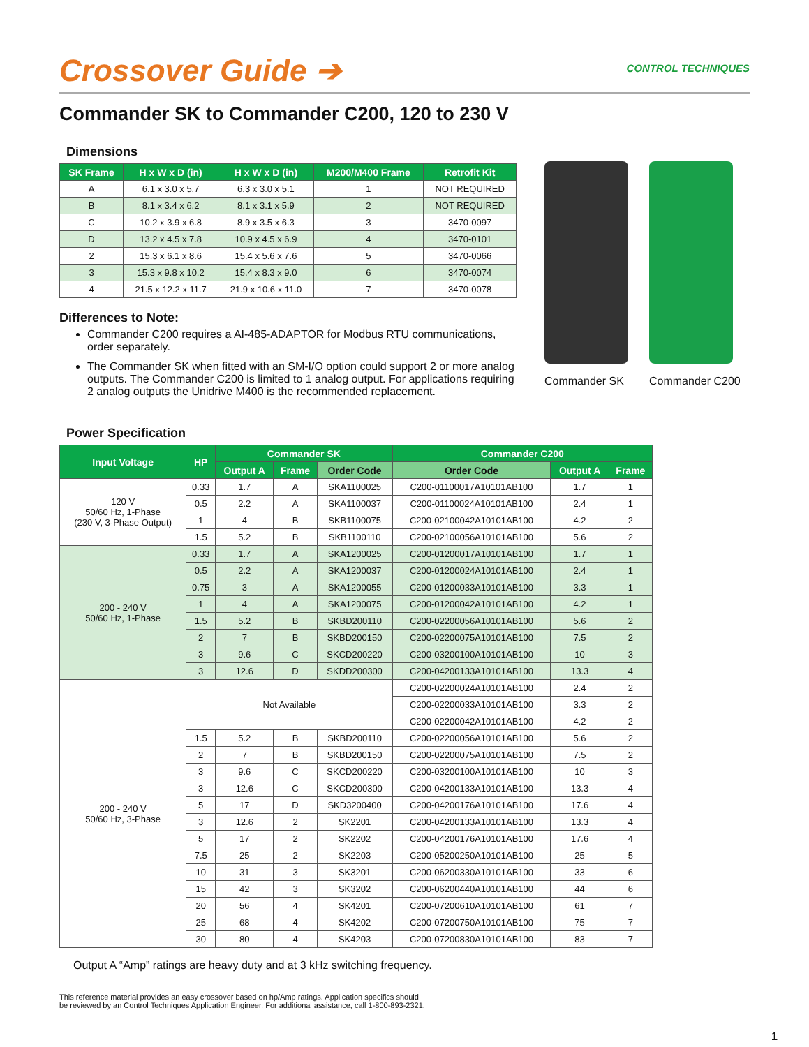Crossover Guide ➔
CONTROL TECHNIQUES
Commander SK to Commander C200, 120 to 230 V
Dimensions
| SK Frame | H x W x D (in) | H x W x D (in) | M200/M400 Frame | Retrofit Kit |
| --- | --- | --- | --- | --- |
| A | 6.1 x 3.0 x 5.7 | 6.3 x 3.0 x 5.1 | 1 | NOT REQUIRED |
| B | 8.1 x 3.4 x 6.2 | 8.1 x 3.1 x 5.9 | 2 | NOT REQUIRED |
| C | 10.2 x 3.9 x 6.8 | 8.9 x 3.5 x 6.3 | 3 | 3470-0097 |
| D | 13.2 x 4.5 x 7.8 | 10.9 x 4.5 x 6.9 | 4 | 3470-0101 |
| 2 | 15.3 x 6.1 x 8.6 | 15.4 x 5.6 x 7.6 | 5 | 3470-0066 |
| 3 | 15.3 x 9.8 x 10.2 | 15.4 x 8.3 x 9.0 | 6 | 3470-0074 |
| 4 | 21.5 x 12.2 x 11.7 | 21.9 x 10.6 x 11.0 | 7 | 3470-0078 |
Differences to Note:
Commander C200 requires a AI-485-ADAPTOR for Modbus RTU communications, order separately.
The Commander SK when fitted with an SM-I/O option could support 2 or more analog outputs. The Commander C200 is limited to 1 analog output. For applications requiring 2 analog outputs the Unidrive M400 is the recommended replacement.
Commander SK Commander C200
Power Specification
| Input Voltage | HP | Commander SK | | | Commander C200 | | |
| --- | --- | --- | --- | --- | --- | --- | --- |
| | | Output A | Frame | Order Code | Order Code | Output A | Frame |
| 120 V 50/60 Hz, 1-Phase (230 V, 3-Phase Output) | 0.33 | 1.7 | A | SKA1100025 | C200-01100017A10101AB100 | 1.7 | 1 |
| | 0.5 | 2.2 | A | SKA1100037 | C200-01100024A10101AB100 | 2.4 | 1 |
| | 1 | 4 | B | SKB1100075 | C200-02100042A10101AB100 | 4.2 | 2 |
| | 1.5 | 5.2 | B | SKB1100110 | C200-02100056A10101AB100 | 5.6 | 2 |
| 200 - 240 V 50/60 Hz, 1-Phase | 0.33 | 1.7 | A | SKA1200025 | C200-01200017A10101AB100 | 1.7 | 1 |
| | 0.5 | 2.2 | A | SKA1200037 | C200-01200024A10101AB100 | 2.4 | 1 |
| | 0.75 | 3 | A | SKA1200055 | C200-01200033A10101AB100 | 3.3 | 1 |
| | 1 | 4 | A | SKA1200075 | C200-01200042A10101AB100 | 4.2 | 1 |
| | 1.5 | 5.2 | B | SKBD200110 | C200-02200056A10101AB100 | 5.6 | 2 |
| | 2 | 7 | B | SKBD200150 | C200-02200075A10101AB100 | 7.5 | 2 |
| | 3 | 9.6 | C | SKCD200220 | C200-03200100A10101AB100 | 10 | 3 |
| | 3 | 12.6 | D | SKDD200300 | C200-04200133A10101AB100 | 13.3 | 4 |
| 200 - 240 V 50/60 Hz, 3-Phase | Not Available | | | | C200-02200024A10101AB100 | 2.4 | 2 |
| | | | | | C200-02200033A10101AB100 | 3.3 | 2 |
| | | | | | C200-02200042A10101AB100 | 4.2 | 2 |
| | 1.5 | 5.2 | B | SKBD200110 | C200-02200056A10101AB100 | 5.6 | 2 |
| | 2 | 7 | B | SKBD200150 | C200-02200075A10101AB100 | 7.5 | 2 |
| | 3 | 9.6 | C | SKCD200220 | C200-03200100A10101AB100 | 10 | 3 |
| | 3 | 12.6 | C | SKCD200300 | C200-04200133A10101AB100 | 13.3 | 4 |
| | 5 | 17 | D | SKD3200400 | C200-04200176A10101AB100 | 17.6 | 4 |
| | 3 | 12.6 | 2 | SK2201 | C200-04200133A10101AB100 | 13.3 | 4 |
| | 5 | 17 | 2 | SK2202 | C200-04200176A10101AB100 | 17.6 | 4 |
| | 7.5 | 25 | 2 | SK2203 | C200-05200250A10101AB100 | 25 | 5 |
| | 10 | 31 | 3 | SK3201 | C200-06200330A10101AB100 | 33 | 6 |
| | 15 | 42 | 3 | SK3202 | C200-06200440A10101AB100 | 44 | 6 |
| | 20 | 56 | 4 | SK4201 | C200-07200610A10101AB100 | 61 | 7 |
| | 25 | 68 | 4 | SK4202 | C200-07200750A10101AB100 | 75 | 7 |
| | 30 | 80 | 4 | SK4203 | C200-07200830A10101AB100 | 83 | 7 |
Output A “Amp” ratings are heavy duty and at 3 kHz switching frequency.
This reference material provides an easy crossover based on hp/Amp ratings. Application specifics should
be reviewed by an Control Techniques Application Engineer. For additional assistance, call 1-800-893-2321.
1